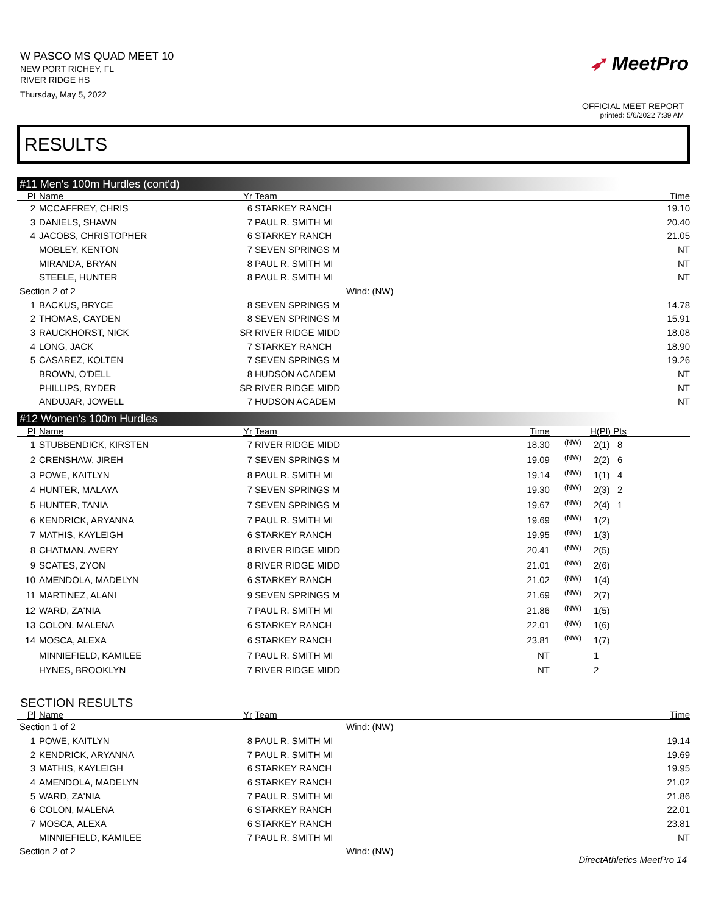W PASCO MS QUAD MEET 10
NEW PORT RICHEY, FL
RIVER RIDGE HS
Thursday, May 5, 2022
➶ MeetPro
OFFICIAL MEET REPORT
printed: 5/6/2022 7:39 AM
RESULTS
#11 Men's 100m Hurdles (cont'd)
| Pl | Name | Yr | Team | Time | |
| --- | --- | --- | --- | --- | --- |
| 2 | MCCAFFREY, CHRIS | 6 | STARKEY RANCH | 19.10 | |
| 3 | DANIELS, SHAWN | 7 | PAUL R. SMITH MI | 20.40 | |
| 4 | JACOBS, CHRISTOPHER | 6 | STARKEY RANCH | 21.05 | |
| | MOBLEY, KENTON | 7 | SEVEN SPRINGS M | NT | |
| | MIRANDA, BRYAN | 8 | PAUL R. SMITH MI | NT | |
| | STEELE, HUNTER | 8 | PAUL R. SMITH MI | NT | |
| Section 2 of 2 | | | Wind: (NW) | | |
| 1 | BACKUS, BRYCE | 8 | SEVEN SPRINGS M | 14.78 | |
| 2 | THOMAS, CAYDEN | 8 | SEVEN SPRINGS M | 15.91 | |
| 3 | RAUCKHORST, NICK | SR | RIVER RIDGE MIDD | 18.08 | |
| 4 | LONG, JACK | 7 | STARKEY RANCH | 18.90 | |
| 5 | CASAREZ, KOLTEN | 7 | SEVEN SPRINGS M | 19.26 | |
| | BROWN, O'DELL | 8 | HUDSON ACADEM | NT | |
| | PHILLIPS, RYDER | SR | RIVER RIDGE MIDD | NT | |
| | ANDUJAR, JOWELL | 7 | HUDSON ACADEM | NT | |
#12 Women's 100m Hurdles
| Pl | Name | Yr | Team | Time | | H(Pl) Pts |
| --- | --- | --- | --- | --- | --- | --- |
| 1 | STUBBENDICK, KIRSTEN | 7 | RIVER RIDGE MIDD | 18.30 | (NW) | 2(1) 8 |
| 2 | CRENSHAW, JIREH | 7 | SEVEN SPRINGS M | 19.09 | (NW) | 2(2) 6 |
| 3 | POWE, KAITLYN | 8 | PAUL R. SMITH MI | 19.14 | (NW) | 1(1) 4 |
| 4 | HUNTER, MALAYA | 7 | SEVEN SPRINGS M | 19.30 | (NW) | 2(3) 2 |
| 5 | HUNTER, TANIA | 7 | SEVEN SPRINGS M | 19.67 | (NW) | 2(4) 1 |
| 6 | KENDRICK, ARYANNA | 7 | PAUL R. SMITH MI | 19.69 | (NW) | 1(2) |
| 7 | MATHIS, KAYLEIGH | 6 | STARKEY RANCH | 19.95 | (NW) | 1(3) |
| 8 | CHATMAN, AVERY | 8 | RIVER RIDGE MIDD | 20.41 | (NW) | 2(5) |
| 9 | SCATES, ZYON | 8 | RIVER RIDGE MIDD | 21.01 | (NW) | 2(6) |
| 10 | AMENDOLA, MADELYN | 6 | STARKEY RANCH | 21.02 | (NW) | 1(4) |
| 11 | MARTINEZ, ALANI | 9 | SEVEN SPRINGS M | 21.69 | (NW) | 2(7) |
| 12 | WARD, ZA'NIA | 7 | PAUL R. SMITH MI | 21.86 | (NW) | 1(5) |
| 13 | COLON, MALENA | 6 | STARKEY RANCH | 22.01 | (NW) | 1(6) |
| 14 | MOSCA, ALEXA | 6 | STARKEY RANCH | 23.81 | (NW) | 1(7) |
| | MINNIEFIELD, KAMILEE | 7 | PAUL R. SMITH MI | NT | | 1 |
| | HYNES, BROOKLYN | 7 | RIVER RIDGE MIDD | NT | | 2 |
SECTION RESULTS
| Pl | Name | Yr | Team | Time | |
| --- | --- | --- | --- | --- | --- |
| Section 1 of 2 | | | Wind: (NW) | | |
| 1 | POWE, KAITLYN | 8 | PAUL R. SMITH MI | 19.14 | |
| 2 | KENDRICK, ARYANNA | 7 | PAUL R. SMITH MI | 19.69 | |
| 3 | MATHIS, KAYLEIGH | 6 | STARKEY RANCH | 19.95 | |
| 4 | AMENDOLA, MADELYN | 6 | STARKEY RANCH | 21.02 | |
| 5 | WARD, ZA'NIA | 7 | PAUL R. SMITH MI | 21.86 | |
| 6 | COLON, MALENA | 6 | STARKEY RANCH | 22.01 | |
| 7 | MOSCA, ALEXA | 6 | STARKEY RANCH | 23.81 | |
| | MINNIEFIELD, KAMILEE | 7 | PAUL R. SMITH MI | NT | |
| Section 2 of 2 | | | Wind: (NW) | | |
DirectAthletics MeetPro 14